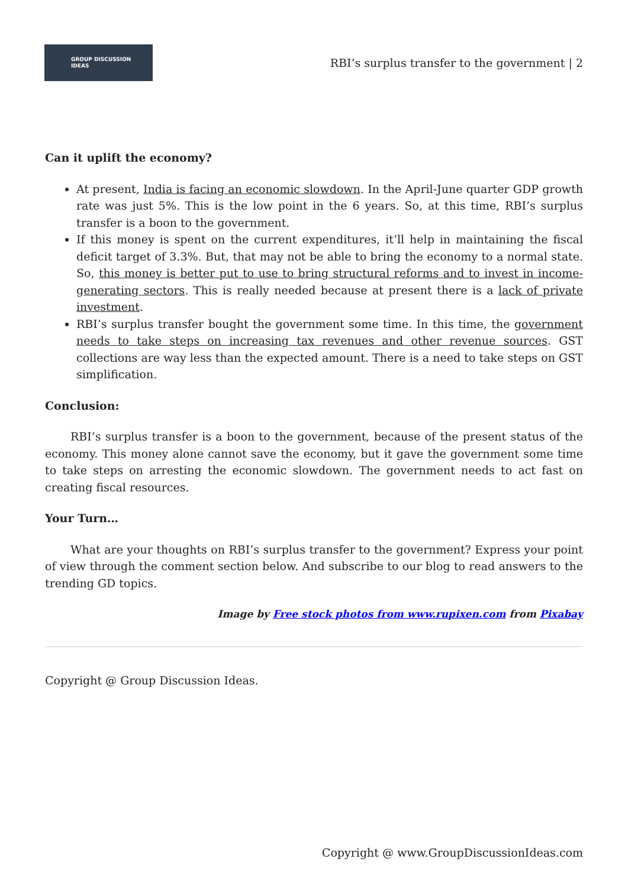GROUP DISCUSSION
IDEAS
RBI’s surplus transfer to the government | 2
Can it uplift the economy?
At present, India is facing an economic slowdown. In the April-June quarter GDP growth rate was just 5%. This is the low point in the 6 years. So, at this time, RBI’s surplus transfer is a boon to the government.
If this money is spent on the current expenditures, it’ll help in maintaining the fiscal deficit target of 3.3%. But, that may not be able to bring the economy to a normal state. So, this money is better put to use to bring structural reforms and to invest in income-generating sectors. This is really needed because at present there is a lack of private investment.
RBI’s surplus transfer bought the government some time. In this time, the government needs to take steps on increasing tax revenues and other revenue sources. GST collections are way less than the expected amount. There is a need to take steps on GST simplification.
Conclusion:
RBI’s surplus transfer is a boon to the government, because of the present status of the economy. This money alone cannot save the economy, but it gave the government some time to take steps on arresting the economic slowdown. The government needs to act fast on creating fiscal resources.
Your Turn…
What are your thoughts on RBI’s surplus transfer to the government? Express your point of view through the comment section below. And subscribe to our blog to read answers to the trending GD topics.
Image by Free stock photos from www.rupixen.com from Pixabay
Copyright @ Group Discussion Ideas.
Copyright @ www.GroupDiscussionIdeas.com